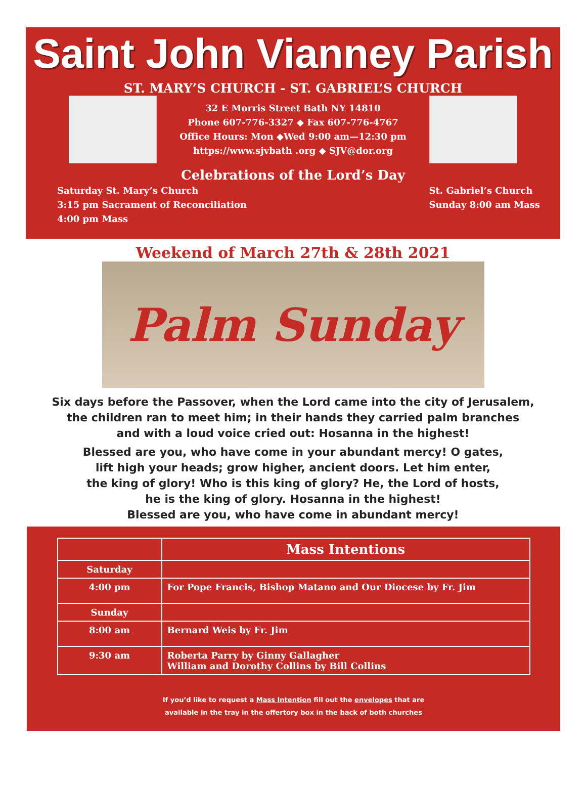Saint John Vianney Parish
ST. MARY’S CHURCH - ST. GABRIEL’S CHURCH
32 E Morris Street Bath NY 14810
Phone 607-776-3327 ◆ Fax 607-776-4767
Office Hours: Mon ◆Wed 9:00 am—12:30 pm
https://www.sjvbath .org ◆ SJV@dor.org
Celebrations of the Lord’s Day
Saturday St. Mary’s Church
3:15 pm Sacrament of Reconciliation
4:00 pm Mass
St. Gabriel’s Church
Sunday 8:00 am Mass
Weekend of March 27th & 28th 2021
Palm Sunday
Six days before the Passover, when the Lord came into the city of Jerusalem,
the children ran to meet him; in their hands they carried palm branches
and with a loud voice cried out: Hosanna in the highest!
Blessed are you, who have come in your abundant mercy! O gates,
lift high your heads; grow higher, ancient doors. Let him enter,
the king of glory! Who is this king of glory? He, the Lord of hosts,
he is the king of glory. Hosanna in the highest!
Blessed are you, who have come in abundant mercy!
| | Mass Intentions |
| --- | --- |
| Saturday | |
| 4:00 pm | For Pope Francis, Bishop Matano and Our Diocese by Fr. Jim |
| Sunday | |
| 8:00 am | Bernard Weis by Fr. Jim |
| 9:30 am | Roberta Parry by Ginny Gallagher William and Dorothy Collins by Bill Collins |
If you’d like to request a Mass Intention fill out the envelopes that are
available in the tray in the offertory box in the back of both churches